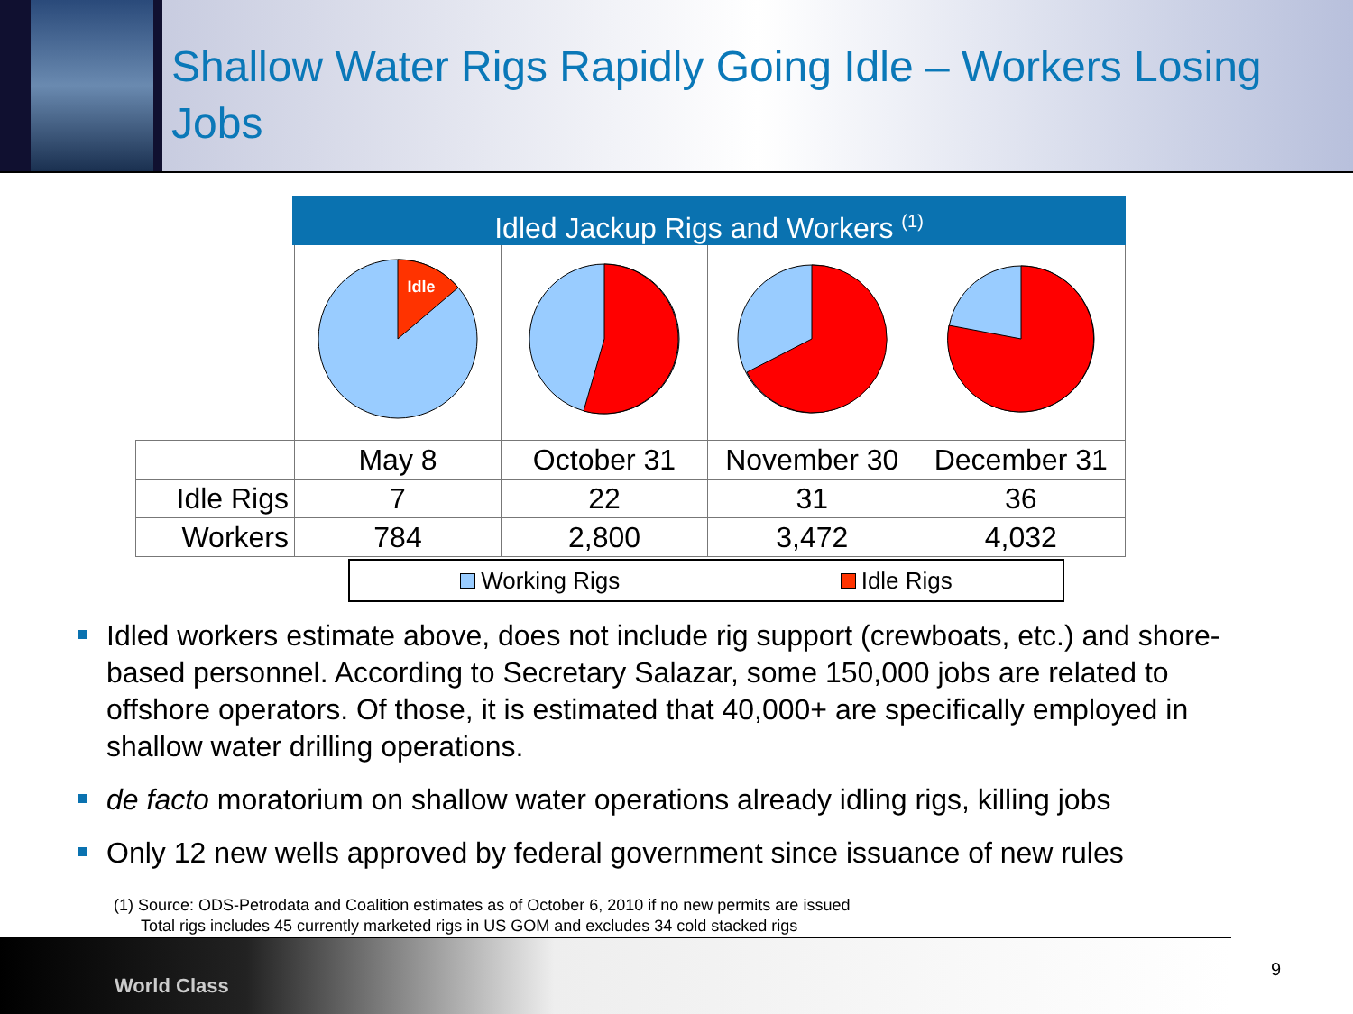Shallow Water Rigs Rapidly Going Idle – Workers Losing Jobs
Idled Jackup Rigs and Workers <sup>(1)</sup>
| | Idle | | | |
| | May 8 | October 31 | November 30 | December 31 |
| Idle Rigs | 7 | 22 | 31 | 36 |
| Workers | 784 | 2,800 | 3,472 | 4,032 |
Working Rigs Idle Rigs
Idled workers estimate above, does not include rig support (crewboats, etc.) and shore-based personnel. According to Secretary Salazar, some 150,000 jobs are related to offshore operators. Of those, it is estimated that 40,000+ are specifically employed in shallow water drilling operations.
de facto moratorium on shallow water operations already idling rigs, killing jobs
Only 12 new wells approved by federal government since issuance of new rules
(1) Source: ODS-Petrodata and Coalition estimates as of October 6, 2010 if no new permits are issued
Total rigs includes 45 currently marketed rigs in US GOM and excludes 34 cold stacked rigs
World Class
9